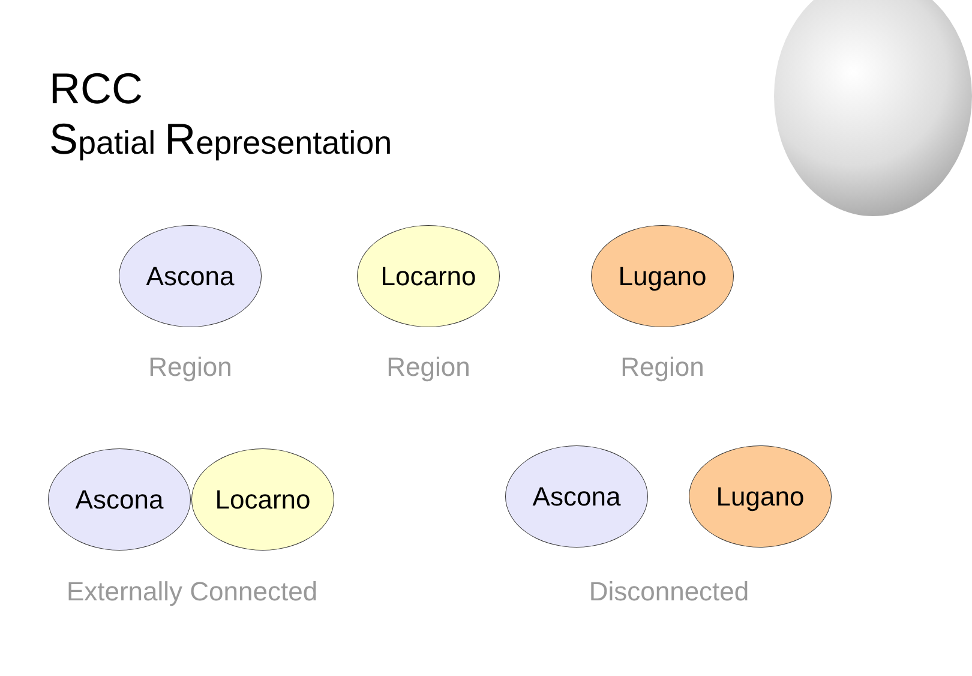RCC
Spatial Representation
Ascona
Region
Locarno
Region
Lugano
Region
Ascona Locarno
Externally Connected
Ascona Lugano
Disconnected